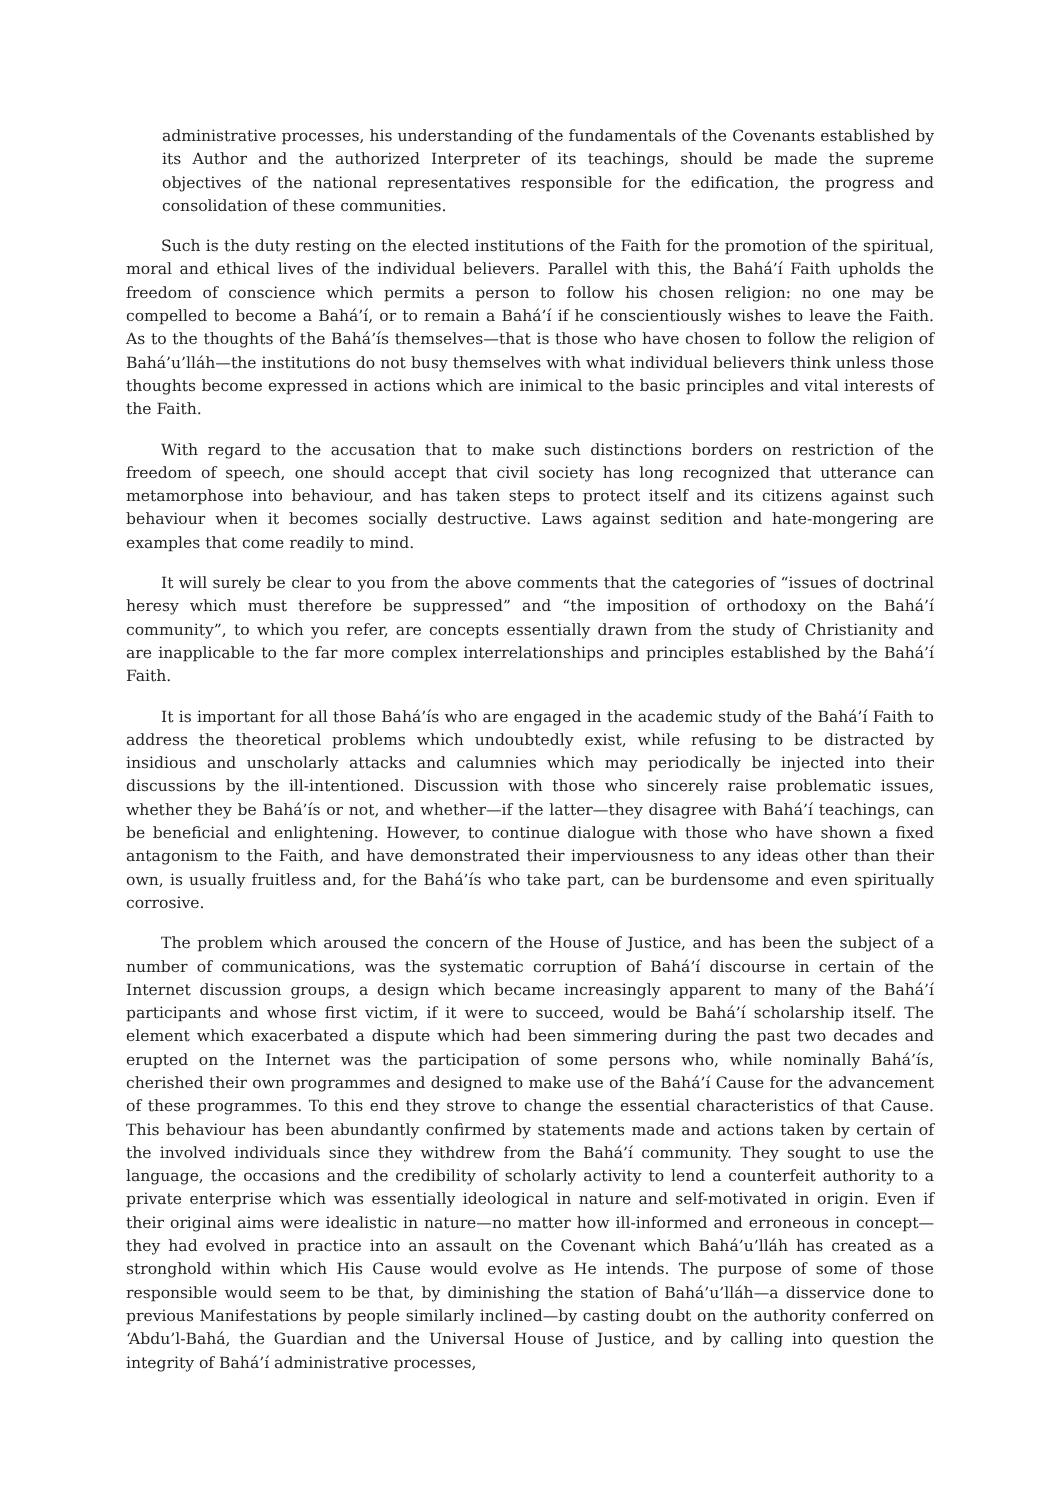administrative processes, his understanding of the fundamentals of the Covenants established by its Author and the authorized Interpreter of its teachings, should be made the supreme objectives of the national representatives responsible for the edification, the progress and consolidation of these communities.
Such is the duty resting on the elected institutions of the Faith for the promotion of the spiritual, moral and ethical lives of the individual believers. Parallel with this, the Bahá’í Faith upholds the freedom of conscience which permits a person to follow his chosen religion: no one may be compelled to become a Bahá’í, or to remain a Bahá’í if he conscientiously wishes to leave the Faith. As to the thoughts of the Bahá’ís themselves—that is those who have chosen to follow the religion of Bahá’u’lláh—the institutions do not busy themselves with what individual believers think unless those thoughts become expressed in actions which are inimical to the basic principles and vital interests of the Faith.
With regard to the accusation that to make such distinctions borders on restriction of the freedom of speech, one should accept that civil society has long recognized that utterance can metamorphose into behaviour, and has taken steps to protect itself and its citizens against such behaviour when it becomes socially destructive. Laws against sedition and hate-mongering are examples that come readily to mind.
It will surely be clear to you from the above comments that the categories of “issues of doctrinal heresy which must therefore be suppressed” and “the imposition of orthodoxy on the Bahá’í community”, to which you refer, are concepts essentially drawn from the study of Christianity and are inapplicable to the far more complex interrelationships and principles established by the Bahá’í Faith.
It is important for all those Bahá’ís who are engaged in the academic study of the Bahá’í Faith to address the theoretical problems which undoubtedly exist, while refusing to be distracted by insidious and unscholarly attacks and calumnies which may periodically be injected into their discussions by the ill-intentioned. Discussion with those who sincerely raise problematic issues, whether they be Bahá’ís or not, and whether—if the latter—they disagree with Bahá’í teachings, can be beneficial and enlightening. However, to continue dialogue with those who have shown a fixed antagonism to the Faith, and have demonstrated their imperviousness to any ideas other than their own, is usually fruitless and, for the Bahá’ís who take part, can be burdensome and even spiritually corrosive.
The problem which aroused the concern of the House of Justice, and has been the subject of a number of communications, was the systematic corruption of Bahá’í discourse in certain of the Internet discussion groups, a design which became increasingly apparent to many of the Bahá’í participants and whose first victim, if it were to succeed, would be Bahá’í scholarship itself. The element which exacerbated a dispute which had been simmering during the past two decades and erupted on the Internet was the participation of some persons who, while nominally Bahá’ís, cherished their own programmes and designed to make use of the Bahá’í Cause for the advancement of these programmes. To this end they strove to change the essential characteristics of that Cause. This behaviour has been abundantly confirmed by statements made and actions taken by certain of the involved individuals since they withdrew from the Bahá’í community. They sought to use the language, the occasions and the credibility of scholarly activity to lend a counterfeit authority to a private enterprise which was essentially ideological in nature and self-motivated in origin. Even if their original aims were idealistic in nature—no matter how ill-informed and erroneous in concept—they had evolved in practice into an assault on the Covenant which Bahá’u’lláh has created as a stronghold within which His Cause would evolve as He intends. The purpose of some of those responsible would seem to be that, by diminishing the station of Bahá’u’lláh—a disservice done to previous Manifestations by people similarly inclined—by casting doubt on the authority conferred on ‘Abdu’l-Bahá, the Guardian and the Universal House of Justice, and by calling into question the integrity of Bahá’í administrative processes,